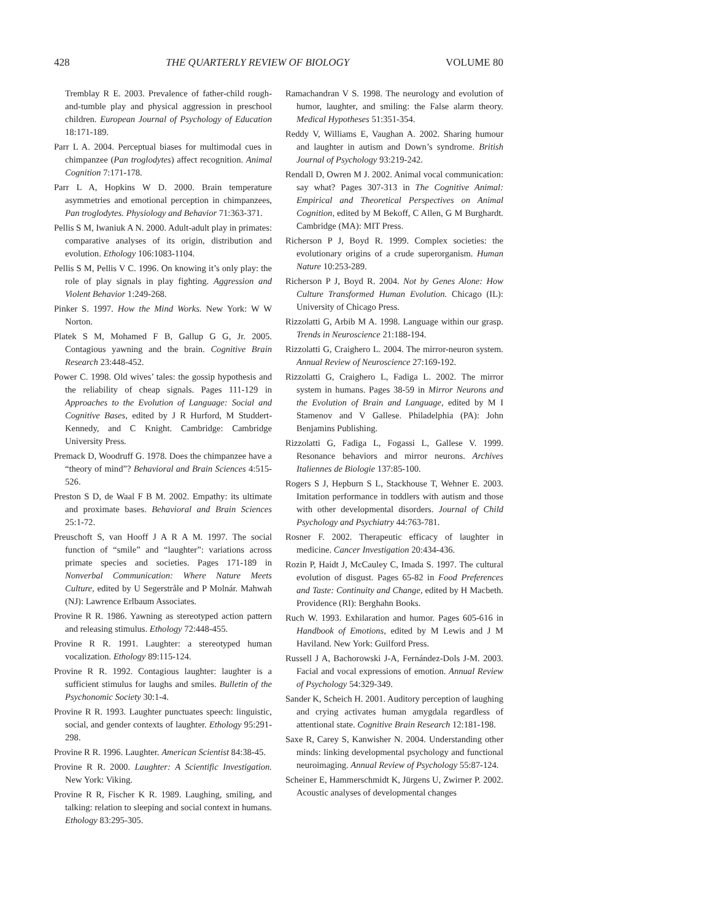428 THE QUARTERLY REVIEW OF BIOLOGY VOLUME 80
Tremblay R E. 2003. Prevalence of father-child rough-and-tumble play and physical aggression in preschool children. European Journal of Psychology of Education 18:171-189.
Parr L A. 2004. Perceptual biases for multimodal cues in chimpanzee (Pan troglodytes) affect recognition. Animal Cognition 7:171-178.
Parr L A, Hopkins W D. 2000. Brain temperature asymmetries and emotional perception in chimpanzees, Pan troglodytes. Physiology and Behavior 71:363-371.
Pellis S M, Iwaniuk A N. 2000. Adult-adult play in primates: comparative analyses of its origin, distribution and evolution. Ethology 106:1083-1104.
Pellis S M, Pellis V C. 1996. On knowing it’s only play: the role of play signals in play fighting. Aggression and Violent Behavior 1:249-268.
Pinker S. 1997. How the Mind Works. New York: W W Norton.
Platek S M, Mohamed F B, Gallup G G, Jr. 2005. Contagious yawning and the brain. Cognitive Brain Research 23:448-452.
Power C. 1998. Old wives’ tales: the gossip hypothesis and the reliability of cheap signals. Pages 111-129 in Approaches to the Evolution of Language: Social and Cognitive Bases, edited by J R Hurford, M Studdert-Kennedy, and C Knight. Cambridge: Cambridge University Press.
Premack D, Woodruff G. 1978. Does the chimpanzee have a “theory of mind”? Behavioral and Brain Sciences 4:515-526.
Preston S D, de Waal F B M. 2002. Empathy: its ultimate and proximate bases. Behavioral and Brain Sciences 25:1-72.
Preuschoft S, van Hooff J A R A M. 1997. The social function of “smile” and “laughter”: variations across primate species and societies. Pages 171-189 in Nonverbal Communication: Where Nature Meets Culture, edited by U Segerstråle and P Molnár. Mahwah (NJ): Lawrence Erlbaum Associates.
Provine R R. 1986. Yawning as stereotyped action pattern and releasing stimulus. Ethology 72:448-455.
Provine R R. 1991. Laughter: a stereotyped human vocalization. Ethology 89:115-124.
Provine R R. 1992. Contagious laughter: laughter is a sufficient stimulus for laughs and smiles. Bulletin of the Psychonomic Society 30:1-4.
Provine R R. 1993. Laughter punctuates speech: linguistic, social, and gender contexts of laughter. Ethology 95:291-298.
Provine R R. 1996. Laughter. American Scientist 84:38-45.
Provine R R. 2000. Laughter: A Scientific Investigation. New York: Viking.
Provine R R, Fischer K R. 1989. Laughing, smiling, and talking: relation to sleeping and social context in humans. Ethology 83:295-305.
Ramachandran V S. 1998. The neurology and evolution of humor, laughter, and smiling: the False alarm theory. Medical Hypotheses 51:351-354.
Reddy V, Williams E, Vaughan A. 2002. Sharing humour and laughter in autism and Down’s syndrome. British Journal of Psychology 93:219-242.
Rendall D, Owren M J. 2002. Animal vocal communication: say what? Pages 307-313 in The Cognitive Animal: Empirical and Theoretical Perspectives on Animal Cognition, edited by M Bekoff, C Allen, G M Burghardt. Cambridge (MA): MIT Press.
Richerson P J, Boyd R. 1999. Complex societies: the evolutionary origins of a crude superorganism. Human Nature 10:253-289.
Richerson P J, Boyd R. 2004. Not by Genes Alone: How Culture Transformed Human Evolution. Chicago (IL): University of Chicago Press.
Rizzolatti G, Arbib M A. 1998. Language within our grasp. Trends in Neuroscience 21:188-194.
Rizzolatti G, Craighero L. 2004. The mirror-neuron system. Annual Review of Neuroscience 27:169-192.
Rizzolatti G, Craighero L, Fadiga L. 2002. The mirror system in humans. Pages 38-59 in Mirror Neurons and the Evolution of Brain and Language, edited by M I Stamenov and V Gallese. Philadelphia (PA): John Benjamins Publishing.
Rizzolatti G, Fadiga L, Fogassi L, Gallese V. 1999. Resonance behaviors and mirror neurons. Archives Italiennes de Biologie 137:85-100.
Rogers S J, Hepburn S L, Stackhouse T, Wehner E. 2003. Imitation performance in toddlers with autism and those with other developmental disorders. Journal of Child Psychology and Psychiatry 44:763-781.
Rosner F. 2002. Therapeutic efficacy of laughter in medicine. Cancer Investigation 20:434-436.
Rozin P, Haidt J, McCauley C, Imada S. 1997. The cultural evolution of disgust. Pages 65-82 in Food Preferences and Taste: Continuity and Change, edited by H Macbeth. Providence (RI): Berghahn Books.
Ruch W. 1993. Exhilaration and humor. Pages 605-616 in Handbook of Emotions, edited by M Lewis and J M Haviland. New York: Guilford Press.
Russell J A, Bachorowski J-A, Fernández-Dols J-M. 2003. Facial and vocal expressions of emotion. Annual Review of Psychology 54:329-349.
Sander K, Scheich H. 2001. Auditory perception of laughing and crying activates human amygdala regardless of attentional state. Cognitive Brain Research 12:181-198.
Saxe R, Carey S, Kanwisher N. 2004. Understanding other minds: linking developmental psychology and functional neuroimaging. Annual Review of Psychology 55:87-124.
Scheiner E, Hammerschmidt K, Jürgens U, Zwirner P. 2002. Acoustic analyses of developmental changes